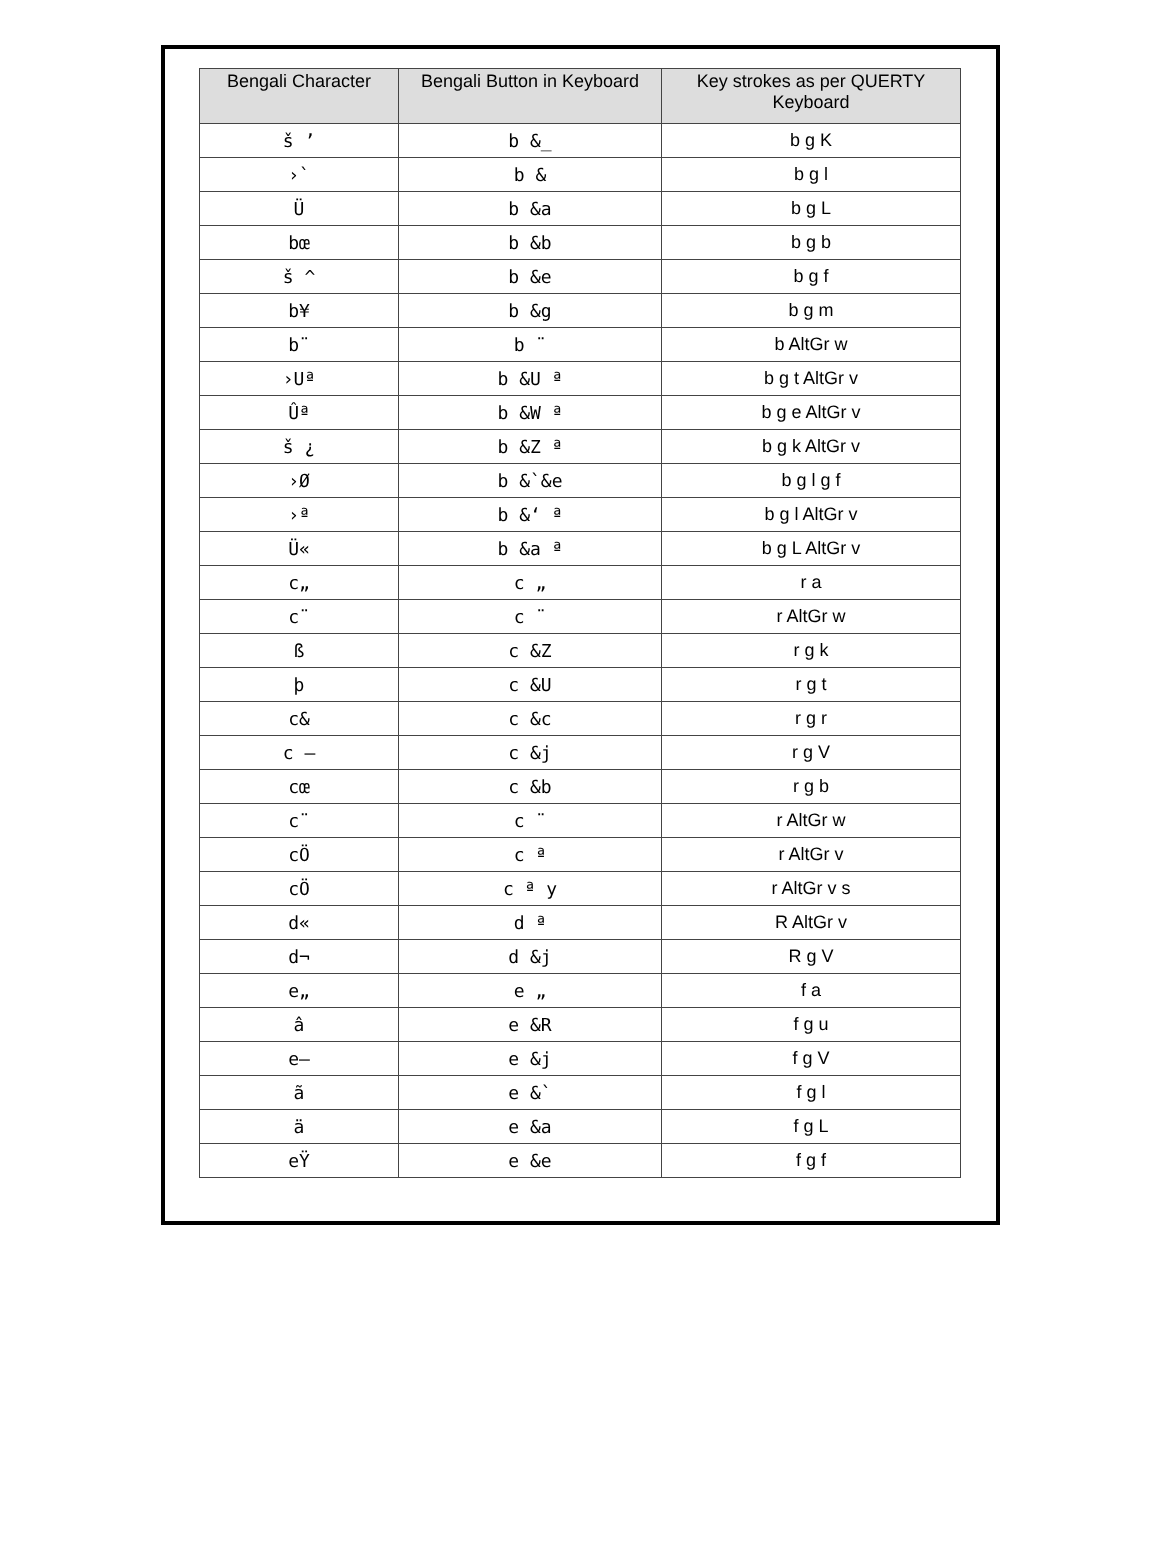| Bengali Character | Bengali Button in Keyboard | Key strokes as per QUERTY Keyboard |
| --- | --- | --- |
| š ’ | b &_ | b g K |
| ›` | b & | b g l |
| Ü | b &a | b g L |
| bœ | b &b | b g b |
| š ^ | b &e | b g f |
| b¥ | b &g | b g m |
| b¨ | b ¨ | b AltGr w |
| ›Uª | b &U ª | b g t AltGr v |
| Ûª | b &W ª | b g e AltGr v |
| š ¿ | b &Z ª | b g k AltGr v |
| ›Ø | b &`&e | b g l g f |
| ›ª | b &‘ ª | b g l AltGr v |
| Ü« | b &a ª | b g L AltGr v |
| c„ | c „ | r a |
| c¨ | c ¨ | r AltGr w |
| ß | c &Z | r g k |
| þ | c &U | r g t |
| c& | c &c | r g r |
| c — | c &j | r g V |
| cœ | c &b | r g b |
| c¨ | c ¨ | r AltGr w |
| cÖ | c ª | r AltGr v |
| cÖ | c ª y | r AltGr v s |
| d« | d ª | R AltGr v |
| d¬ | d &j | R g V |
| e„ | e „ | f a |
| â | e &R | f g u |
| e— | e &j | f g V |
| ã | e &` | f g l |
| ä | e &a | f g L |
| eŸ | e &e | f g f |